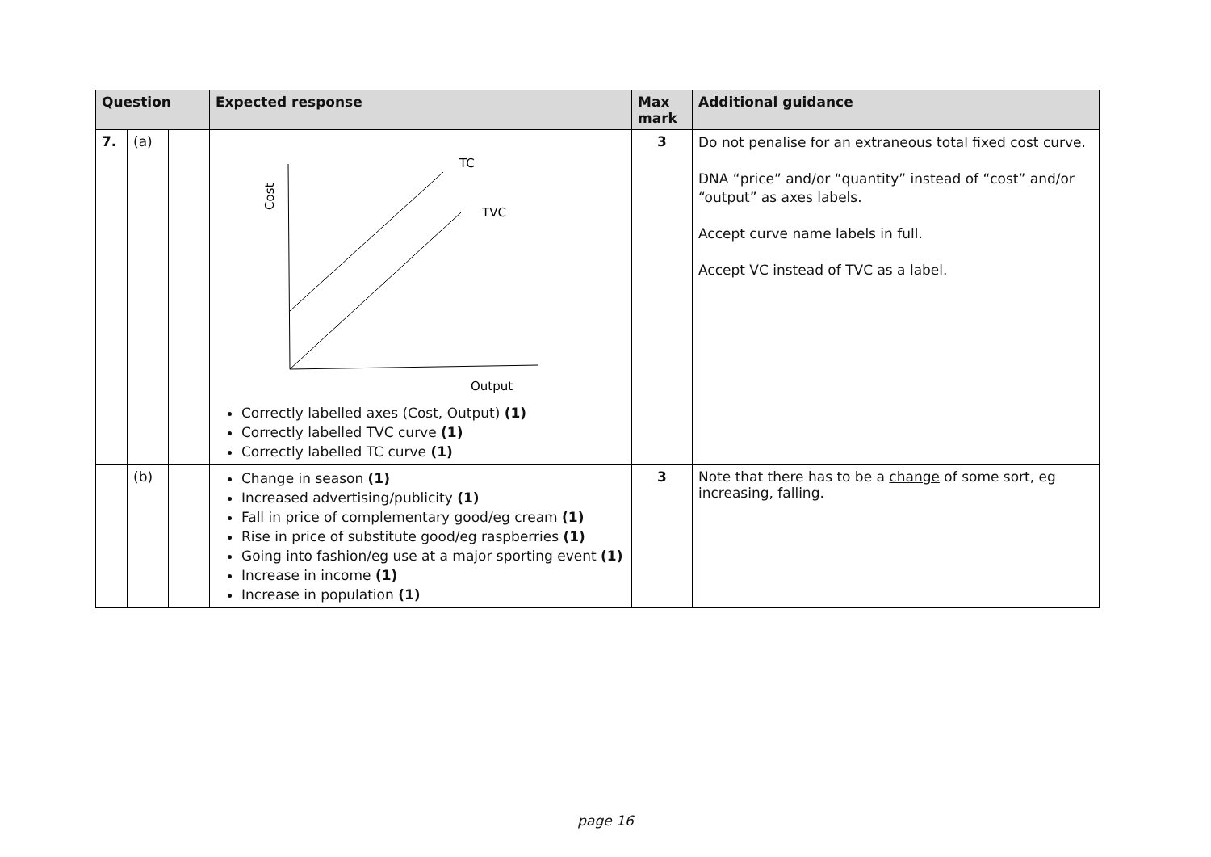| Question | | | Expected response | Max mark | Additional guidance |
| --- | --- | --- | --- | --- | --- |
| 7. | (a) | | TC TVC Output Cost Correctly labelled axes (Cost, Output) (1) Correctly labelled TVC curve (1) Correctly labelled TC curve (1) | 3 | Do not penalise for an extraneous total fixed cost curve. DNA “price” and/or “quantity” instead of “cost” and/or “output” as axes labels. Accept curve name labels in full. Accept VC instead of TVC as a label. |
| | (b) | | Change in season (1) Increased advertising/publicity (1) Fall in price of complementary good/eg cream (1) Rise in price of substitute good/eg raspberries (1) Going into fashion/eg use at a major sporting event (1) Increase in income (1) Increase in population (1) | 3 | Note that there has to be a change of some sort, eg increasing, falling. |
page 16